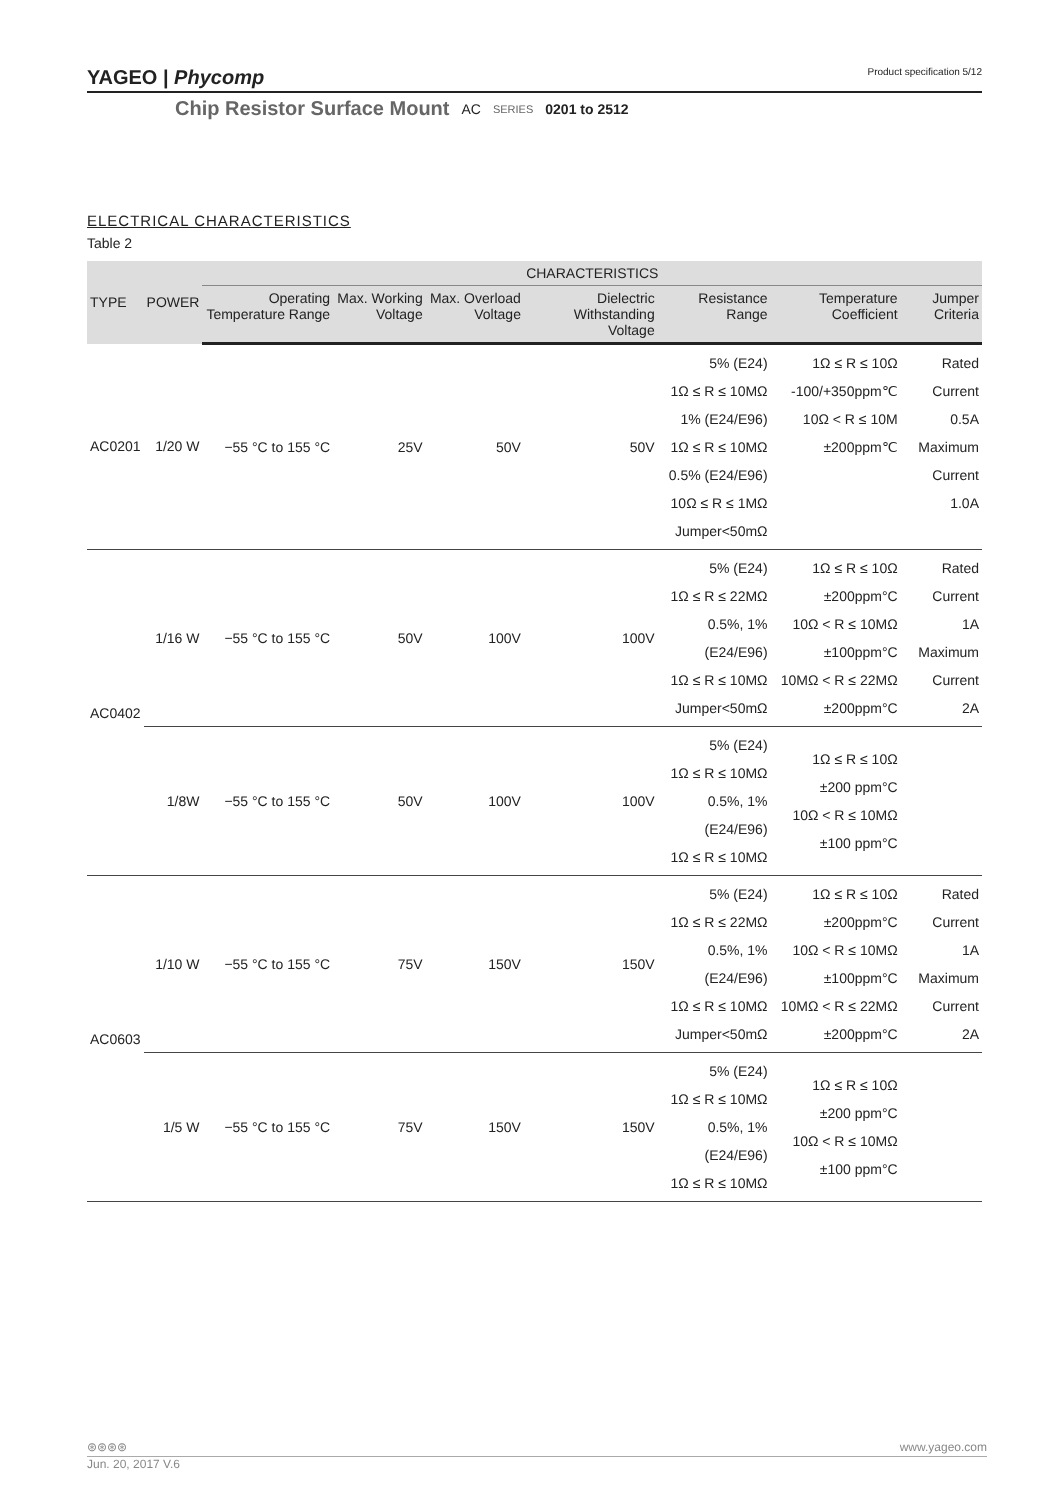YAGEO | Phycomp Product specification 5/12
Chip Resistor Surface Mount AC SERIES 0201 to 2512
ELECTRICAL CHARACTERISTICS
Table 2
| TYPE | POWER | CHARACTERISTICS | | | | | | |
| --- | --- | --- | --- | --- | --- | --- | --- | --- |
| | | Operating Temperature Range | Max. Working Voltage | Max. Overload Voltage | Dielectric Withstanding Voltage | Resistance Range | Temperature Coefficient | Jumper Criteria |
| AC0201 | 1/20 W | −55 °C to 155 °C | 25V | 50V | 50V | 5% (E24) 1Ω ≤ R ≤ 10MΩ 1% (E24/E96) 1Ω ≤ R ≤ 10MΩ 0.5% (E24/E96) 10Ω ≤ R ≤ 1MΩ Jumper<50mΩ | 1Ω ≤ R ≤ 10Ω -100/+350ppm℃ 10Ω < R ≤ 10M ±200ppm℃ | Rated Current 0.5A Maximum Current 1.0A |
| AC0402 | 1/16 W | −55 °C to 155 °C | 50V | 100V | 100V | 5% (E24) 1Ω ≤ R ≤ 22MΩ 0.5%, 1% (E24/E96) 1Ω ≤ R ≤ 10MΩ Jumper<50mΩ | 1Ω ≤ R ≤ 10Ω ±200ppm°C 10Ω < R ≤ 10MΩ ±100ppm°C 10MΩ < R ≤ 22MΩ ±200ppm°C | Rated Current 1A Maximum Current 2A |
| | 1/8W | −55 °C to 155 °C | 50V | 100V | 100V | 5% (E24) 1Ω ≤ R ≤ 10MΩ 0.5%, 1% (E24/E96) 1Ω ≤ R ≤ 10MΩ | 1Ω ≤ R ≤ 10Ω ±200 ppm°C 10Ω < R ≤ 10MΩ ±100 ppm°C | |
| AC0603 | 1/10 W | −55 °C to 155 °C | 75V | 150V | 150V | 5% (E24) 1Ω ≤ R ≤ 22MΩ 0.5%, 1% (E24/E96) 1Ω ≤ R ≤ 10MΩ Jumper<50mΩ | 1Ω ≤ R ≤ 10Ω ±200ppm°C 10Ω < R ≤ 10MΩ ±100ppm°C 10MΩ < R ≤ 22MΩ ±200ppm°C | Rated Current 1A Maximum Current 2A |
| | 1/5 W | −55 °C to 155 °C | 75V | 150V | 150V | 5% (E24) 1Ω ≤ R ≤ 10MΩ 0.5%, 1% (E24/E96) 1Ω ≤ R ≤ 10MΩ | 1Ω ≤ R ≤ 10Ω ±200 ppm°C 10Ω < R ≤ 10MΩ ±100 ppm°C | |
⊛⊛⊛⊛ www.yageo.com
Jun. 20, 2017 V.6